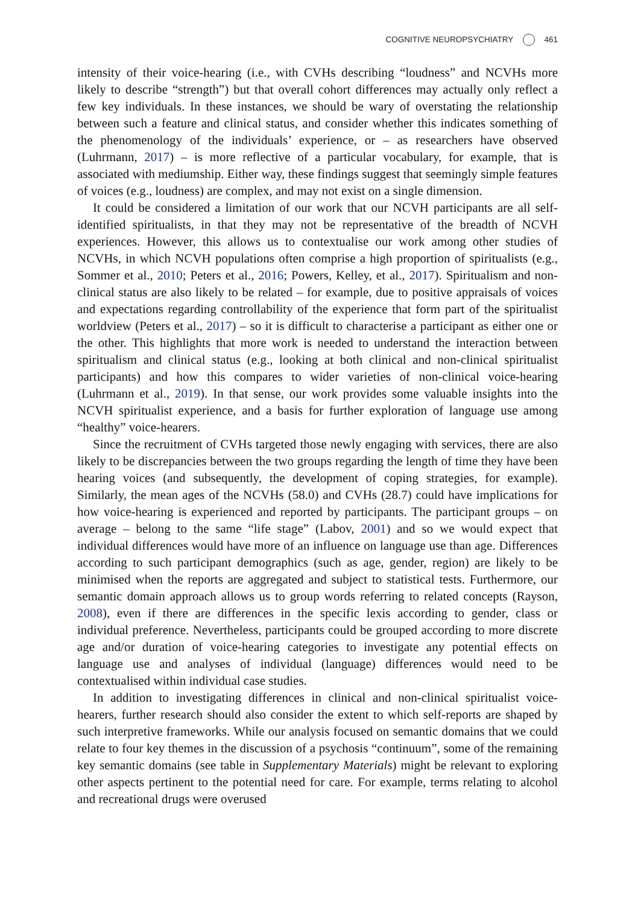COGNITIVE NEUROPSYCHIATRY 461
intensity of their voice-hearing (i.e., with CVHs describing “loudness” and NCVHs more likely to describe “strength”) but that overall cohort differences may actually only reflect a few key individuals. In these instances, we should be wary of overstating the relationship between such a feature and clinical status, and consider whether this indicates something of the phenomenology of the individuals’ experience, or – as researchers have observed (Luhrmann, 2017) – is more reflective of a particular vocabulary, for example, that is associated with mediumship. Either way, these findings suggest that seemingly simple features of voices (e.g., loudness) are complex, and may not exist on a single dimension.
It could be considered a limitation of our work that our NCVH participants are all self-identified spiritualists, in that they may not be representative of the breadth of NCVH experiences. However, this allows us to contextualise our work among other studies of NCVHs, in which NCVH populations often comprise a high proportion of spiritualists (e.g., Sommer et al., 2010; Peters et al., 2016; Powers, Kelley, et al., 2017). Spiritualism and non-clinical status are also likely to be related – for example, due to positive appraisals of voices and expectations regarding controllability of the experience that form part of the spiritualist worldview (Peters et al., 2017) – so it is difficult to characterise a participant as either one or the other. This highlights that more work is needed to understand the interaction between spiritualism and clinical status (e.g., looking at both clinical and non-clinical spiritualist participants) and how this compares to wider varieties of non-clinical voice-hearing (Luhrmann et al., 2019). In that sense, our work provides some valuable insights into the NCVH spiritualist experience, and a basis for further exploration of language use among “healthy” voice-hearers.
Since the recruitment of CVHs targeted those newly engaging with services, there are also likely to be discrepancies between the two groups regarding the length of time they have been hearing voices (and subsequently, the development of coping strategies, for example). Similarly, the mean ages of the NCVHs (58.0) and CVHs (28.7) could have implications for how voice-hearing is experienced and reported by participants. The participant groups – on average – belong to the same “life stage” (Labov, 2001) and so we would expect that individual differences would have more of an influence on language use than age. Differences according to such participant demographics (such as age, gender, region) are likely to be minimised when the reports are aggregated and subject to statistical tests. Furthermore, our semantic domain approach allows us to group words referring to related concepts (Rayson, 2008), even if there are differences in the specific lexis according to gender, class or individual preference. Nevertheless, participants could be grouped according to more discrete age and/or duration of voice-hearing categories to investigate any potential effects on language use and analyses of individual (language) differences would need to be contextualised within individual case studies.
In addition to investigating differences in clinical and non-clinical spiritualist voice-hearers, further research should also consider the extent to which self-reports are shaped by such interpretive frameworks. While our analysis focused on semantic domains that we could relate to four key themes in the discussion of a psychosis “continuum”, some of the remaining key semantic domains (see table in Supplementary Materials) might be relevant to exploring other aspects pertinent to the potential need for care. For example, terms relating to alcohol and recreational drugs were overused